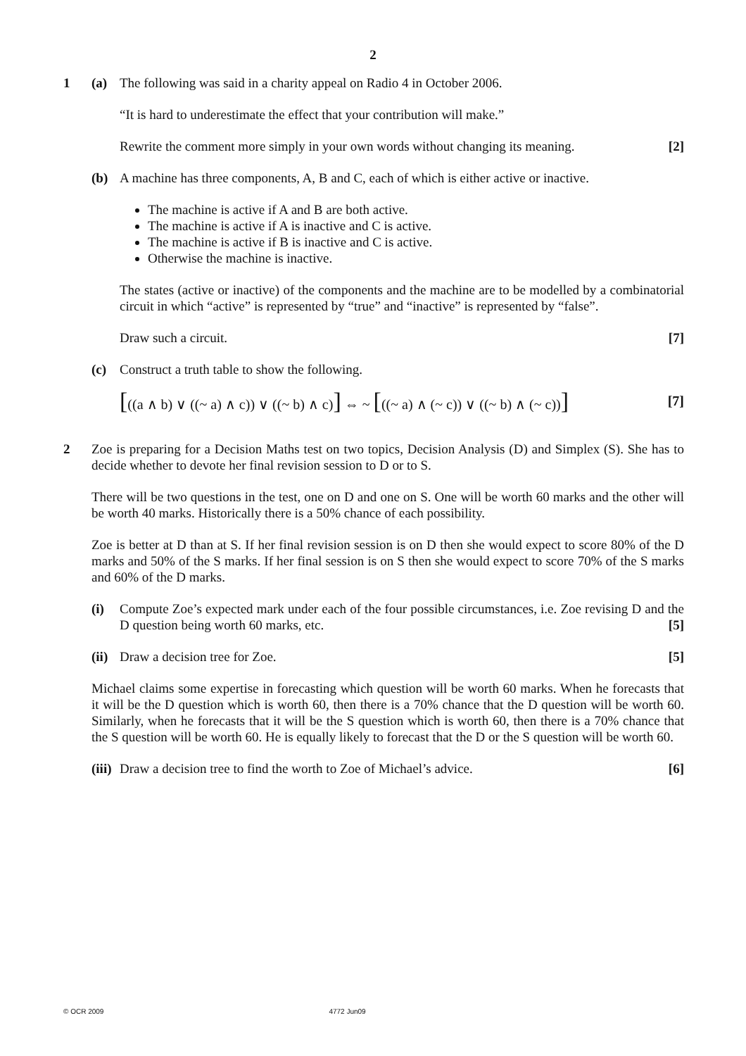2
1 (a) The following was said in a charity appeal on Radio 4 in October 2006.
“It is hard to underestimate the effect that your contribution will make.”
Rewrite the comment more simply in your own words without changing its meaning. [2]
(b) A machine has three components, A, B and C, each of which is either active or inactive.
The machine is active if A and B are both active.
The machine is active if A is inactive and C is active.
The machine is active if B is inactive and C is active.
Otherwise the machine is inactive.
The states (active or inactive) of the components and the machine are to be modelled by a combinatorial circuit in which “active” is represented by “true” and “inactive” is represented by “false”.
Draw such a circuit. [7]
(c) Construct a truth table to show the following.
[((a ∧ b) ∨ ((~ a) ∧ c)) ∨ ((~ b) ∧ c)] ⇔ ~ [((~ a) ∧ (~ c)) ∨ ((~ b) ∧ (~ c))] [7]
2 Zoe is preparing for a Decision Maths test on two topics, Decision Analysis (D) and Simplex (S). She has to decide whether to devote her final revision session to D or to S.
There will be two questions in the test, one on D and one on S. One will be worth 60 marks and the other will be worth 40 marks. Historically there is a 50% chance of each possibility.
Zoe is better at D than at S. If her final revision session is on D then she would expect to score 80% of the D marks and 50% of the S marks. If her final session is on S then she would expect to score 70% of the S marks and 60% of the D marks.
(i) Compute Zoe’s expected mark under each of the four possible circumstances, i.e. Zoe revising D and the D question being worth 60 marks, etc. [5]
(ii)
Draw a decision tree for Zoe. [5]
Michael claims some expertise in forecasting which question will be worth 60 marks. When he forecasts that it will be the D question which is worth 60, then there is a 70% chance that the D question will be worth 60. Similarly, when he forecasts that it will be the S question which is worth 60, then there is a 70% chance that the S question will be worth 60. He is equally likely to forecast that the D or the S question will be worth 60.
(iii)
Draw a decision tree to find the worth to Zoe of Michael’s advice. [6]
© OCR 2009 4772 Jun09